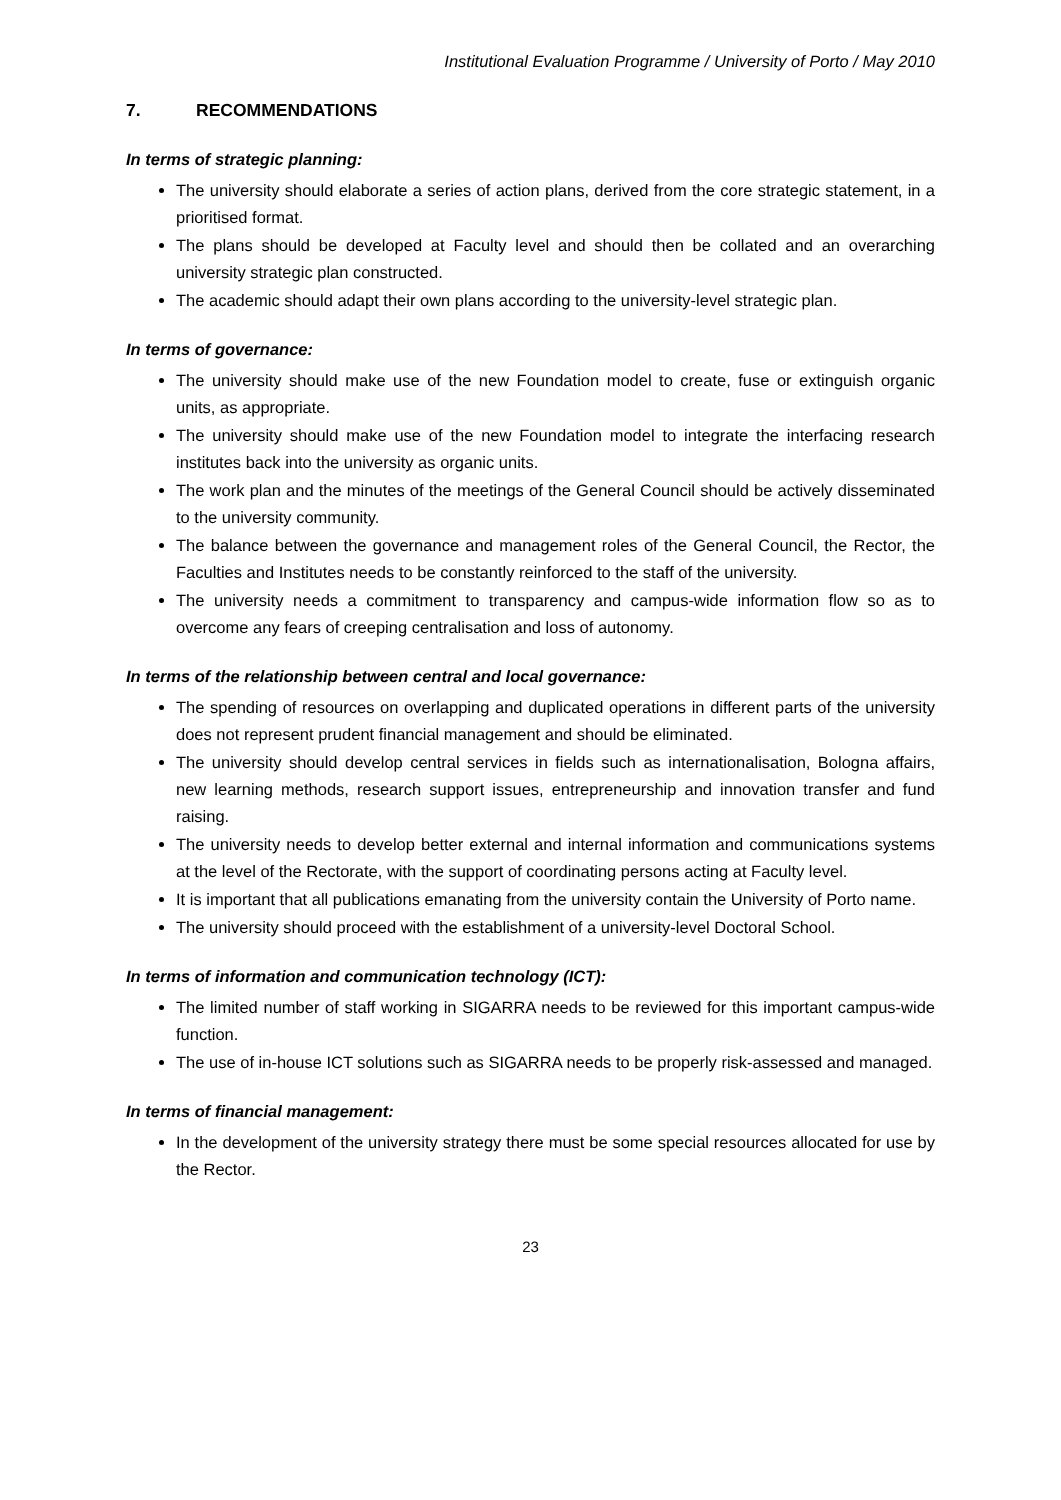Institutional Evaluation Programme / University of Porto / May 2010
7. RECOMMENDATIONS
In terms of strategic planning:
The university should elaborate a series of action plans, derived from the core strategic statement, in a prioritised format.
The plans should be developed at Faculty level and should then be collated and an overarching university strategic plan constructed.
The academic should adapt their own plans according to the university-level strategic plan.
In terms of governance:
The university should make use of the new Foundation model to create, fuse or extinguish organic units, as appropriate.
The university should make use of the new Foundation model to integrate the interfacing research institutes back into the university as organic units.
The work plan and the minutes of the meetings of the General Council should be actively disseminated to the university community.
The balance between the governance and management roles of the General Council, the Rector, the Faculties and Institutes needs to be constantly reinforced to the staff of the university.
The university needs a commitment to transparency and campus-wide information flow so as to overcome any fears of creeping centralisation and loss of autonomy.
In terms of the relationship between central and local governance:
The spending of resources on overlapping and duplicated operations in different parts of the university does not represent prudent financial management and should be eliminated.
The university should develop central services in fields such as internationalisation, Bologna affairs, new learning methods, research support issues, entrepreneurship and innovation transfer and fund raising.
The university needs to develop better external and internal information and communications systems at the level of the Rectorate, with the support of coordinating persons acting at Faculty level.
It is important that all publications emanating from the university contain the University of Porto name.
The university should proceed with the establishment of a university-level Doctoral School.
In terms of information and communication technology (ICT):
The limited number of staff working in SIGARRA needs to be reviewed for this important campus-wide function.
The use of in-house ICT solutions such as SIGARRA needs to be properly risk-assessed and managed.
In terms of financial management:
In the development of the university strategy there must be some special resources allocated for use by the Rector.
23